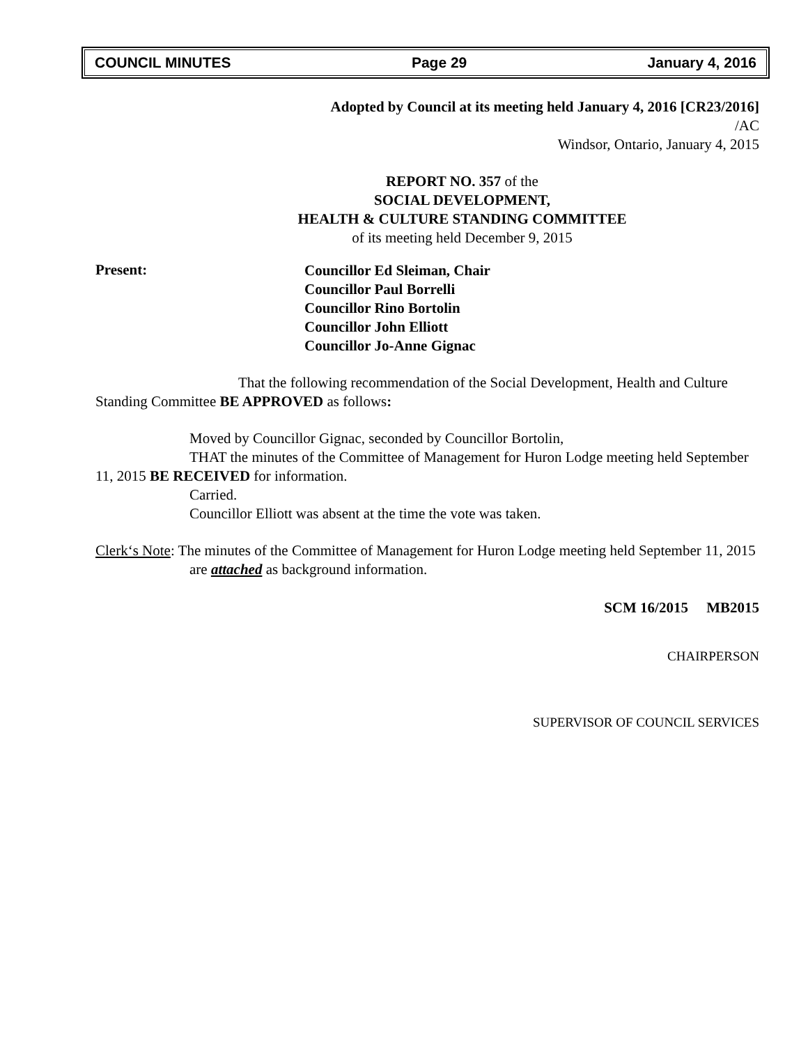COUNCIL MINUTES Page 29 January 4, 2016
Adopted by Council at its meeting held January 4, 2016 [CR23/2016]
/AC
Windsor, Ontario, January 4, 2015
REPORT NO. 357 of the
SOCIAL DEVELOPMENT,
HEALTH & CULTURE STANDING COMMITTEE
of its meeting held December 9, 2015
Present:
Councillor Ed Sleiman, Chair
Councillor Paul Borrelli
Councillor Rino Bortolin
Councillor John Elliott
Councillor Jo-Anne Gignac
That the following recommendation of the Social Development, Health and Culture Standing Committee BE APPROVED as follows:
Moved by Councillor Gignac, seconded by Councillor Bortolin,
THAT the minutes of the Committee of Management for Huron Lodge meeting held September 11, 2015 BE RECEIVED for information.
Carried.
Councillor Elliott was absent at the time the vote was taken.
Clerk‘s Note: The minutes of the Committee of Management for Huron Lodge meeting held September 11, 2015 are attached as background information.
SCM 16/2015 MB2015
CHAIRPERSON
SUPERVISOR OF COUNCIL SERVICES